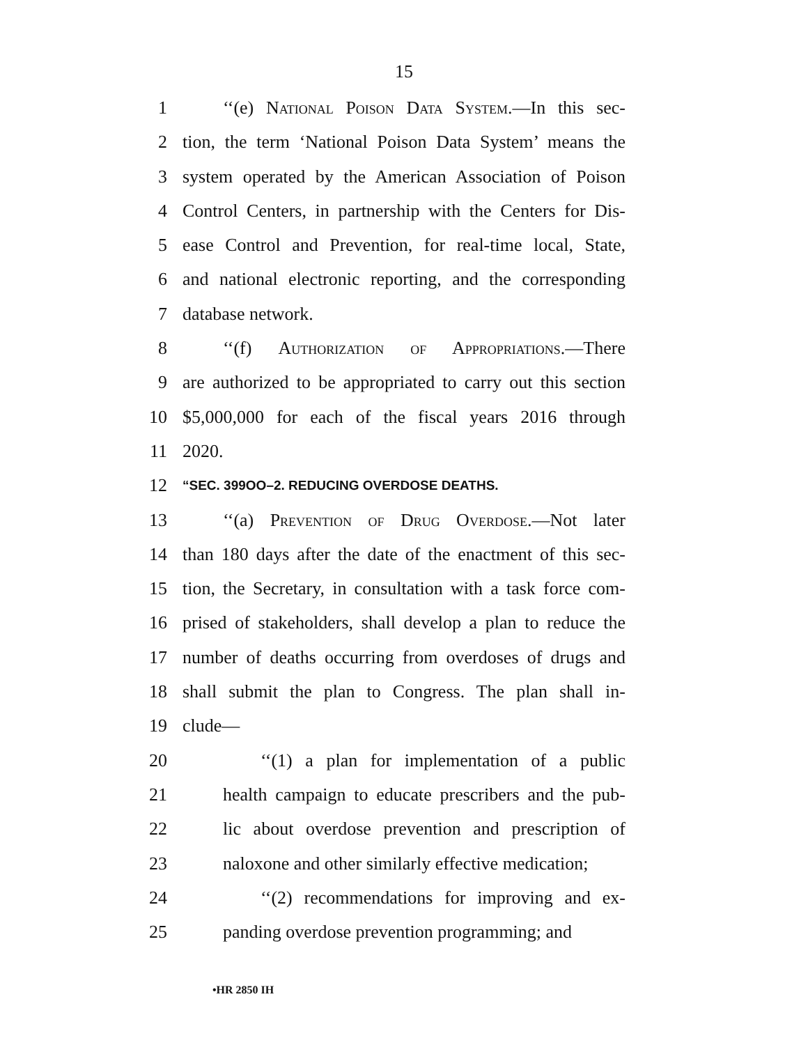15
1 ‘‘(e) National Poison Data System.—In this sec-
2 tion, the term ‘National Poison Data System’ means the
3 system operated by the American Association of Poison
4 Control Centers, in partnership with the Centers for Dis-
5 ease Control and Prevention, for real-time local, State,
6 and national electronic reporting, and the corresponding
7 database network.
8 ‘‘(f) Authorization of Appropriations.—There
9 are authorized to be appropriated to carry out this section
10 $5,000,000 for each of the fiscal years 2016 through
11 2020.
12 “SEC. 399OO–2. REDUCING OVERDOSE DEATHS.
13 ‘‘(a) Prevention of Drug Overdose.—Not later
14 than 180 days after the date of the enactment of this sec-
15 tion, the Secretary, in consultation with a task force com-
16 prised of stakeholders, shall develop a plan to reduce the
17 number of deaths occurring from overdoses of drugs and
18 shall submit the plan to Congress. The plan shall in-
19 clude—
20 ‘‘(1) a plan for implementation of a public
21 health campaign to educate prescribers and the pub-
22 lic about overdose prevention and prescription of
23 naloxone and other similarly effective medication;
24 ‘‘(2) recommendations for improving and ex-
25 panding overdose prevention programming; and
•HR 2850 IH